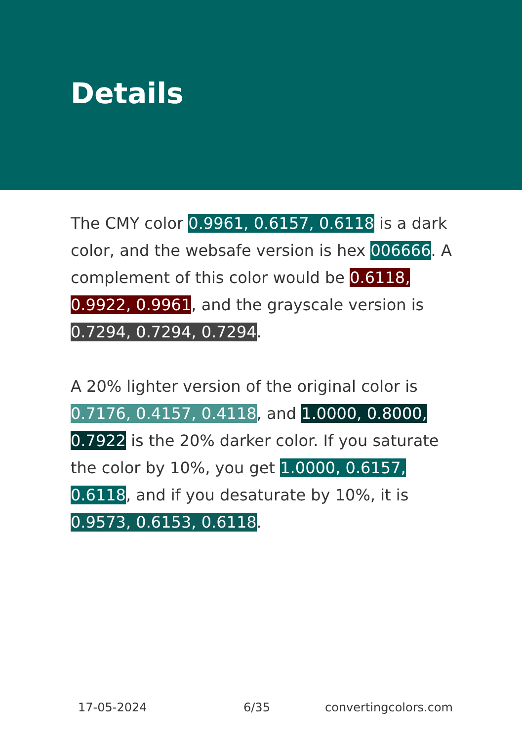Details
The CMY color 0.9961, 0.6157, 0.6118 is a dark color, and the websafe version is hex 006666. A complement of this color would be 0.6118, 0.9922, 0.9961, and the grayscale version is 0.7294, 0.7294, 0.7294.
A 20% lighter version of the original color is 0.7176, 0.4157, 0.4118, and 1.0000, 0.8000, 0.7922 is the 20% darker color. If you saturate the color by 10%, you get 1.0000, 0.6157, 0.6118, and if you desaturate by 10%, it is 0.9573, 0.6153, 0.6118.
17-05-2024 6/35 convertingcolors.com